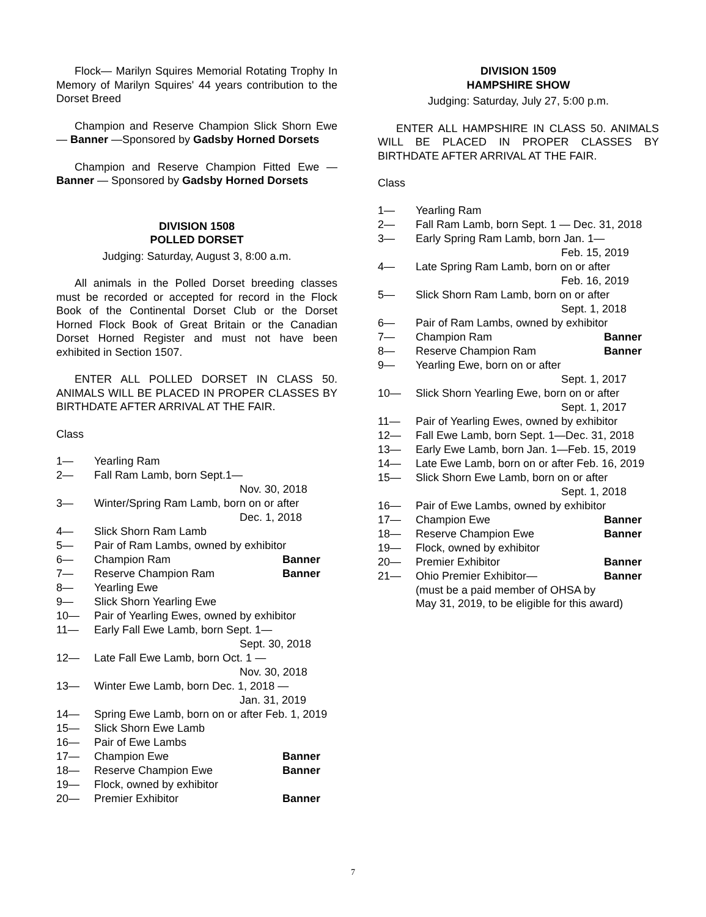Flock— Marilyn Squires Memorial Rotating Trophy In Memory of Marilyn Squires' 44 years contribution to the Dorset Breed
Champion and Reserve Champion Slick Shorn Ewe — Banner —Sponsored by Gadsby Horned Dorsets
Champion and Reserve Champion Fitted Ewe — Banner — Sponsored by Gadsby Horned Dorsets
DIVISION 1508
POLLED DORSET
Judging: Saturday, August 3, 8:00 a.m.
All animals in the Polled Dorset breeding classes must be recorded or accepted for record in the Flock Book of the Continental Dorset Club or the Dorset Horned Flock Book of Great Britain or the Canadian Dorset Horned Register and must not have been exhibited in Section 1507.
ENTER ALL POLLED DORSET IN CLASS 50. ANIMALS WILL BE PLACED IN PROPER CLASSES BY BIRTHDATE AFTER ARRIVAL AT THE FAIR.
Class
1— Yearling Ram
2— Fall Ram Lamb, born Sept.1—
Nov. 30, 2018
3— Winter/Spring Ram Lamb, born on or after
Dec. 1, 2018
4— Slick Shorn Ram Lamb
5— Pair of Ram Lambs, owned by exhibitor
6— Champion Ram Banner
7— Reserve Champion Ram Banner
8— Yearling Ewe
9— Slick Shorn Yearling Ewe
10— Pair of Yearling Ewes, owned by exhibitor
11— Early Fall Ewe Lamb, born Sept. 1—
Sept. 30, 2018
12— Late Fall Ewe Lamb, born Oct. 1 —
Nov. 30, 2018
13— Winter Ewe Lamb, born Dec. 1, 2018 —
Jan. 31, 2019
14— Spring Ewe Lamb, born on or after Feb. 1, 2019
15— Slick Shorn Ewe Lamb
16— Pair of Ewe Lambs
17— Champion Ewe Banner
18— Reserve Champion Ewe Banner
19— Flock, owned by exhibitor
20— Premier Exhibitor Banner
DIVISION 1509
HAMPSHIRE SHOW
Judging: Saturday, July 27, 5:00 p.m.
ENTER ALL HAMPSHIRE IN CLASS 50. ANIMALS WILL BE PLACED IN PROPER CLASSES BY BIRTHDATE AFTER ARRIVAL AT THE FAIR.
Class
1— Yearling Ram
2— Fall Ram Lamb, born Sept. 1 — Dec. 31, 2018
3— Early Spring Ram Lamb, born Jan. 1—
Feb. 15, 2019
4— Late Spring Ram Lamb, born on or after
Feb. 16, 2019
5— Slick Shorn Ram Lamb, born on or after
Sept. 1, 2018
6— Pair of Ram Lambs, owned by exhibitor
7— Champion Ram Banner
8— Reserve Champion Ram Banner
9— Yearling Ewe, born on or after
Sept. 1, 2017
10— Slick Shorn Yearling Ewe, born on or after
Sept. 1, 2017
11— Pair of Yearling Ewes, owned by exhibitor
12— Fall Ewe Lamb, born Sept. 1—Dec. 31, 2018
13— Early Ewe Lamb, born Jan. 1—Feb. 15, 2019
14— Late Ewe Lamb, born on or after Feb. 16, 2019
15— Slick Shorn Ewe Lamb, born on or after
Sept. 1, 2018
16— Pair of Ewe Lambs, owned by exhibitor
17— Champion Ewe Banner
18— Reserve Champion Ewe Banner
19— Flock, owned by exhibitor
20— Premier Exhibitor Banner
21— Ohio Premier Exhibitor— Banner
(must be a paid member of OHSA by
May 31, 2019, to be eligible for this award)
7